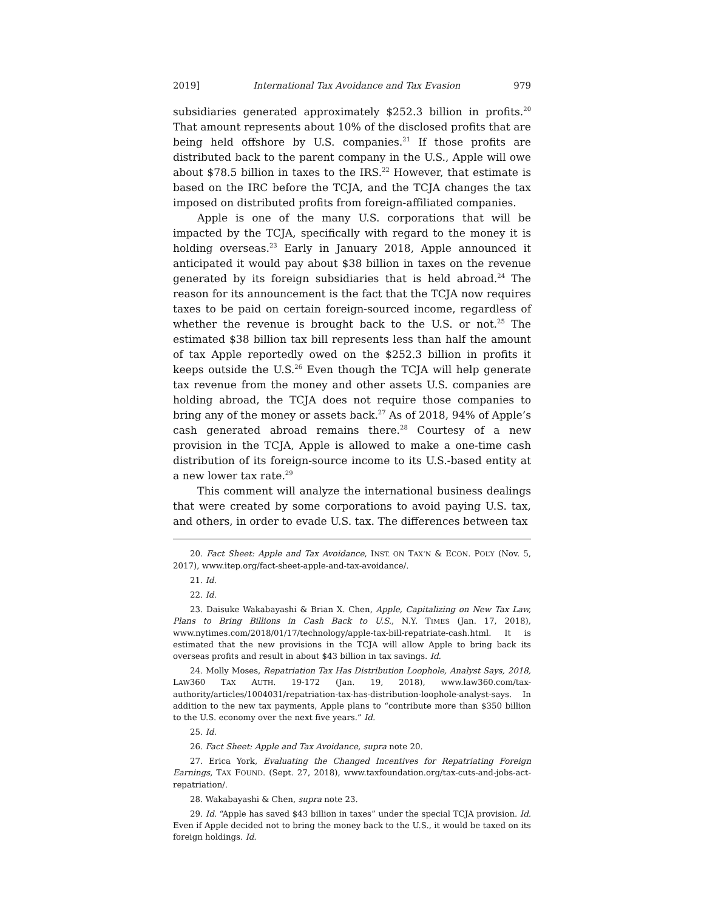2019] International Tax Avoidance and Tax Evasion 979
subsidiaries generated approximately $252.3 billion in profits.<sup>20</sup> That amount represents about 10% of the disclosed profits that are being held offshore by U.S. companies.<sup>21</sup> If those profits are distributed back to the parent company in the U.S., Apple will owe about $78.5 billion in taxes to the IRS.<sup>22</sup> However, that estimate is based on the IRC before the TCJA, and the TCJA changes the tax imposed on distributed profits from foreign-affiliated companies.
Apple is one of the many U.S. corporations that will be impacted by the TCJA, specifically with regard to the money it is holding overseas.<sup>23</sup> Early in January 2018, Apple announced it anticipated it would pay about $38 billion in taxes on the revenue generated by its foreign subsidiaries that is held abroad.<sup>24</sup> The reason for its announcement is the fact that the TCJA now requires taxes to be paid on certain foreign-sourced income, regardless of whether the revenue is brought back to the U.S. or not.<sup>25</sup> The estimated $38 billion tax bill represents less than half the amount of tax Apple reportedly owed on the $252.3 billion in profits it keeps outside the U.S.<sup>26</sup> Even though the TCJA will help generate tax revenue from the money and other assets U.S. companies are holding abroad, the TCJA does not require those companies to bring any of the money or assets back.<sup>27</sup> As of 2018, 94% of Apple’s cash generated abroad remains there.<sup>28</sup> Courtesy of a new provision in the TCJA, Apple is allowed to make a one-time cash distribution of its foreign-source income to its U.S.-based entity at a new lower tax rate.<sup>29</sup>
This comment will analyze the international business dealings that were created by some corporations to avoid paying U.S. tax, and others, in order to evade U.S. tax. The differences between tax
20. Fact Sheet: Apple and Tax Avoidance, INST. ON TAX’N & ECON. POL’Y (Nov. 5, 2017), www.itep.org/fact-sheet-apple-and-tax-avoidance/.
21. Id.
22. Id.
23. Daisuke Wakabayashi & Brian X. Chen, Apple, Capitalizing on New Tax Law, Plans to Bring Billions in Cash Back to U.S., N.Y. TIMES (Jan. 17, 2018), www.nytimes.com/2018/01/17/technology/apple-tax-bill-repatriate-cash.html. It is estimated that the new provisions in the TCJA will allow Apple to bring back its overseas profits and result in about $43 billion in tax savings. Id.
24. Molly Moses, Repatriation Tax Has Distribution Loophole, Analyst Says, 2018, LAW360 TAX AUTH. 19-172 (Jan. 19, 2018), www.law360.com/tax-authority/articles/1004031/repatriation-tax-has-distribution-loophole-analyst-says. In addition to the new tax payments, Apple plans to “contribute more than $350 billion to the U.S. economy over the next five years.” Id.
25. Id.
26. Fact Sheet: Apple and Tax Avoidance, supra note 20.
27. Erica York, Evaluating the Changed Incentives for Repatriating Foreign Earnings, TAX FOUND. (Sept. 27, 2018), www.taxfoundation.org/tax-cuts-and-jobs-act-repatriation/.
28. Wakabayashi & Chen, supra note 23.
29. Id. “Apple has saved $43 billion in taxes” under the special TCJA provision. Id. Even if Apple decided not to bring the money back to the U.S., it would be taxed on its foreign holdings. Id.